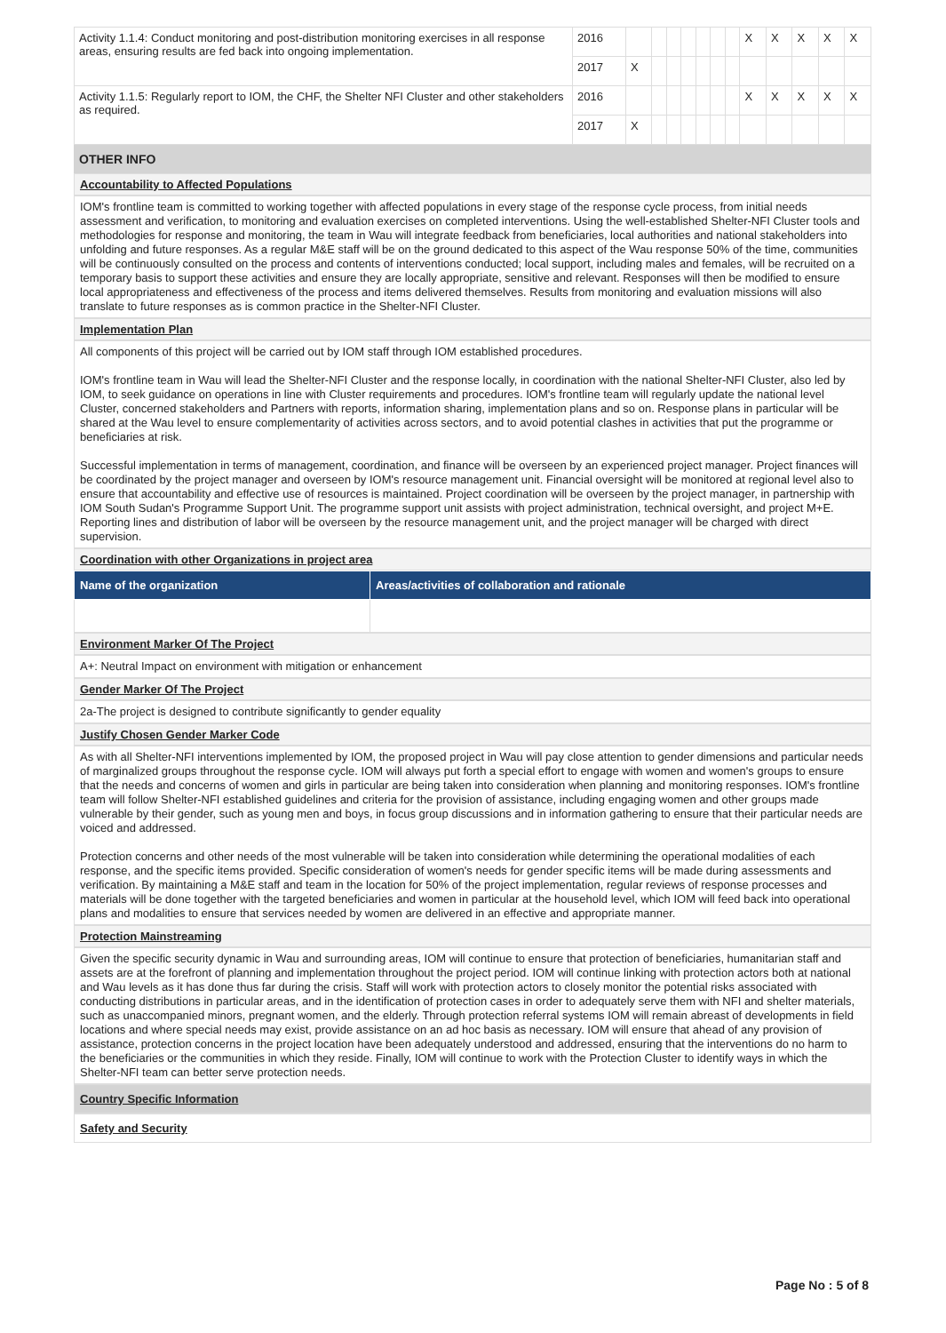| Activity 1.1.4: Conduct monitoring and post-distribution monitoring exercises in all response areas, ensuring results are fed back into ongoing implementation. | 2016 | | | | | | | | X | X | X | X | X |
| | 2017 | X | | | | | | | | | | | |
| Activity 1.1.5: Regularly report to IOM, the CHF, the Shelter NFI Cluster and other stakeholders as required. | 2016 | | | | | | | | X | X | X | X | X |
| | 2017 | X | | | | | | | | | | | |
OTHER INFO
Accountability to Affected Populations
IOM's frontline team is committed to working together with affected populations in every stage of the response cycle process, from initial needs assessment and verification, to monitoring and evaluation exercises on completed interventions. Using the well-established Shelter-NFI Cluster tools and methodologies for response and monitoring, the team in Wau will integrate feedback from beneficiaries, local authorities and national stakeholders into unfolding and future responses. As a regular M&E staff will be on the ground dedicated to this aspect of the Wau response 50% of the time, communities will be continuously consulted on the process and contents of interventions conducted; local support, including males and females, will be recruited on a temporary basis to support these activities and ensure they are locally appropriate, sensitive and relevant. Responses will then be modified to ensure local appropriateness and effectiveness of the process and items delivered themselves. Results from monitoring and evaluation missions will also translate to future responses as is common practice in the Shelter-NFI Cluster.
Implementation Plan
All components of this project will be carried out by IOM staff through IOM established procedures.
IOM's frontline team in Wau will lead the Shelter-NFI Cluster and the response locally, in coordination with the national Shelter-NFI Cluster, also led by IOM, to seek guidance on operations in line with Cluster requirements and procedures. IOM's frontline team will regularly update the national level Cluster, concerned stakeholders and Partners with reports, information sharing, implementation plans and so on. Response plans in particular will be shared at the Wau level to ensure complementarity of activities across sectors, and to avoid potential clashes in activities that put the programme or beneficiaries at risk.
Successful implementation in terms of management, coordination, and finance will be overseen by an experienced project manager. Project finances will be coordinated by the project manager and overseen by IOM's resource management unit. Financial oversight will be monitored at regional level also to ensure that accountability and effective use of resources is maintained. Project coordination will be overseen by the project manager, in partnership with IOM South Sudan's Programme Support Unit. The programme support unit assists with project administration, technical oversight, and project M+E. Reporting lines and distribution of labor will be overseen by the resource management unit, and the project manager will be charged with direct supervision.
Coordination with other Organizations in project area
| Name of the organization | Areas/activities of collaboration and rationale |
| --- | --- |
Environment Marker Of The Project
A+: Neutral Impact on environment with mitigation or enhancement
Gender Marker Of The Project
2a-The project is designed to contribute significantly to gender equality
Justify Chosen Gender Marker Code
As with all Shelter-NFI interventions implemented by IOM, the proposed project in Wau will pay close attention to gender dimensions and particular needs of marginalized groups throughout the response cycle. IOM will always put forth a special effort to engage with women and women's groups to ensure that the needs and concerns of women and girls in particular are being taken into consideration when planning and monitoring responses. IOM's frontline team will follow Shelter-NFI established guidelines and criteria for the provision of assistance, including engaging women and other groups made vulnerable by their gender, such as young men and boys, in focus group discussions and in information gathering to ensure that their particular needs are voiced and addressed.
Protection concerns and other needs of the most vulnerable will be taken into consideration while determining the operational modalities of each response, and the specific items provided. Specific consideration of women's needs for gender specific items will be made during assessments and verification. By maintaining a M&E staff and team in the location for 50% of the project implementation, regular reviews of response processes and materials will be done together with the targeted beneficiaries and women in particular at the household level, which IOM will feed back into operational plans and modalities to ensure that services needed by women are delivered in an effective and appropriate manner.
Protection Mainstreaming
Given the specific security dynamic in Wau and surrounding areas, IOM will continue to ensure that protection of beneficiaries, humanitarian staff and assets are at the forefront of planning and implementation throughout the project period. IOM will continue linking with protection actors both at national and Wau levels as it has done thus far during the crisis. Staff will work with protection actors to closely monitor the potential risks associated with conducting distributions in particular areas, and in the identification of protection cases in order to adequately serve them with NFI and shelter materials, such as unaccompanied minors, pregnant women, and the elderly. Through protection referral systems IOM will remain abreast of developments in field locations and where special needs may exist, provide assistance on an ad hoc basis as necessary. IOM will ensure that ahead of any provision of assistance, protection concerns in the project location have been adequately understood and addressed, ensuring that the interventions do no harm to the beneficiaries or the communities in which they reside. Finally, IOM will continue to work with the Protection Cluster to identify ways in which the Shelter-NFI team can better serve protection needs.
Country Specific Information
Safety and Security
Page No : 5 of 8